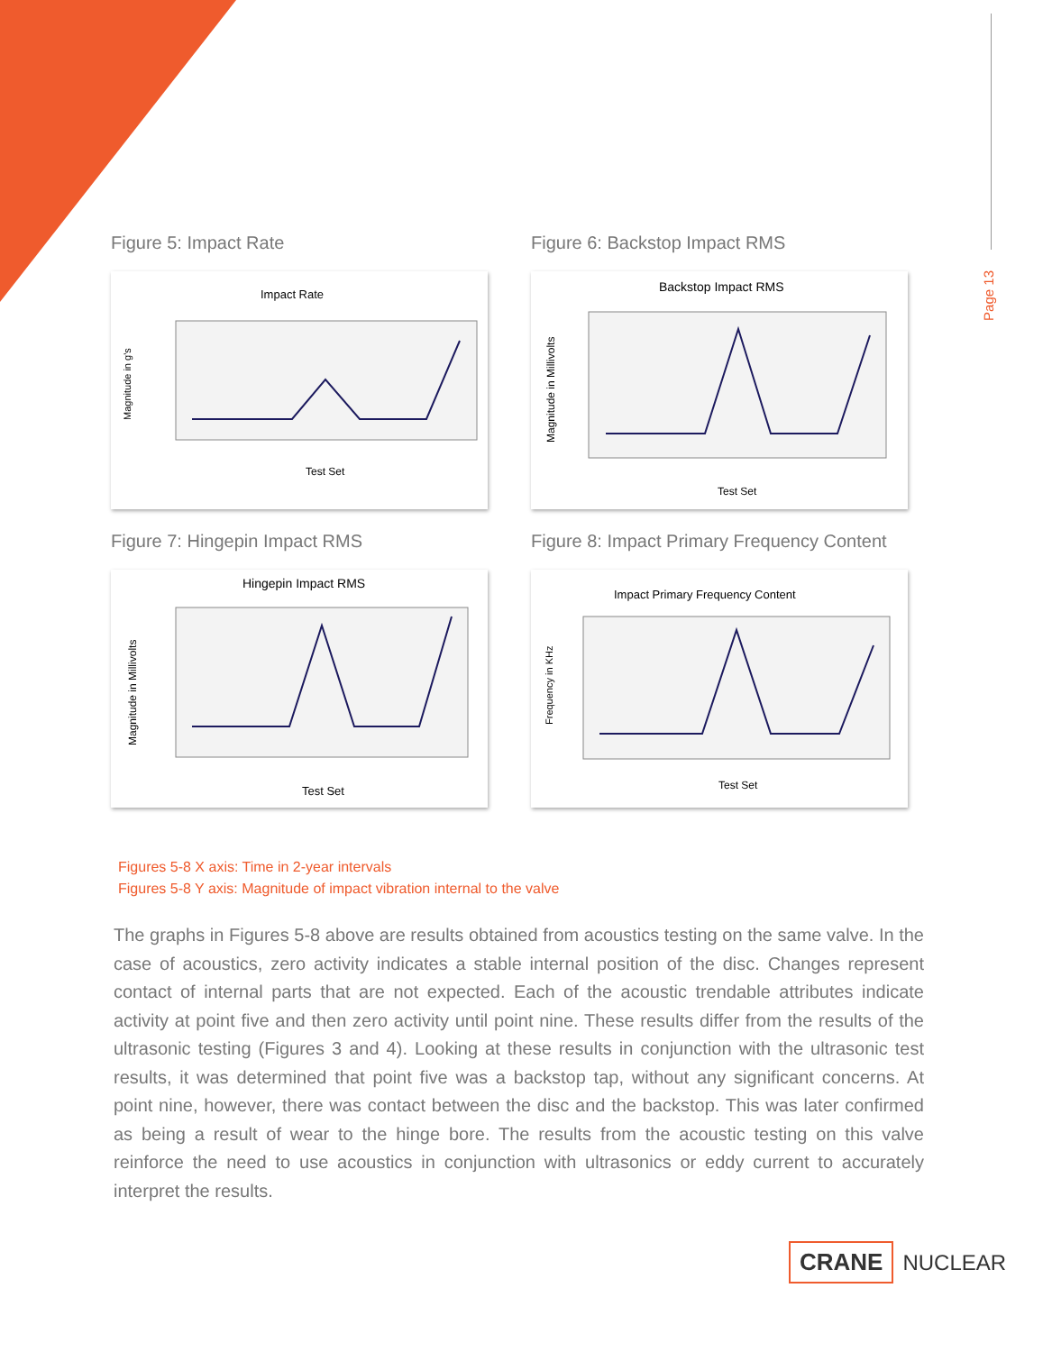Page 13
Figure 5: Impact Rate
Impact Rate
Test Set
Magnitude in g's
Figure 6: Backstop Impact RMS
Backstop Impact RMS
Test Set
Magnitude in Millivolts
Figure 7: Hingepin Impact RMS
Hingepin Impact RMS
Test Set
Magnitude in Millivolts
Figure 8: Impact Primary Frequency Content
Impact Primary Frequency Content
Test Set
Frequency in KHz
Figures 5-8 X axis: Time in 2-year intervals
Figures 5-8 Y axis: Magnitude of impact vibration internal to the valve
The graphs in Figures 5-8 above are results obtained from acoustics testing on the same valve. In the case of acoustics, zero activity indicates a stable internal position of the disc. Changes represent contact of internal parts that are not expected. Each of the acoustic trendable attributes indicate activity at point five and then zero activity until point nine. These results differ from the results of the ultrasonic testing (Figures 3 and 4). Looking at these results in conjunction with the ultrasonic test results, it was determined that point five was a backstop tap, without any significant concerns. At point nine, however, there was contact between the disc and the backstop. This was later confirmed as being a result of wear to the hinge bore. The results from the acoustic testing on this valve reinforce the need to use acoustics in conjunction with ultrasonics or eddy current to accurately interpret the results.
CRANE NUCLEAR